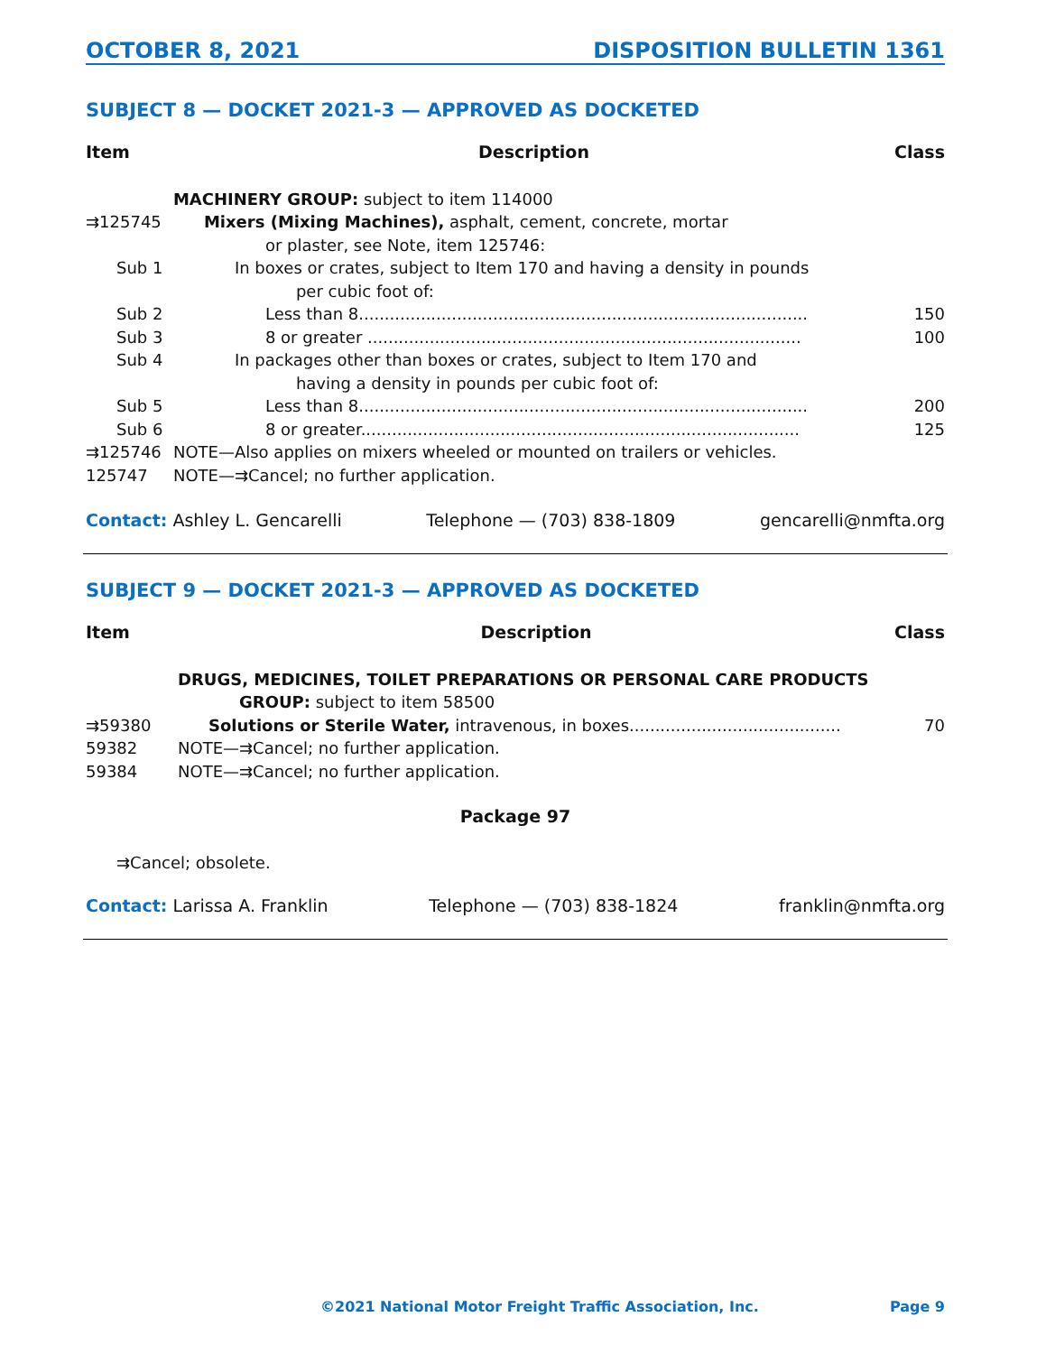OCTOBER 8, 2021 DISPOSITION BULLETIN 1361
SUBJECT 8 — DOCKET 2021-3 — APPROVED AS DOCKETED
| Item | Description | Class |
| --- | --- | --- |
| | MACHINERY GROUP: subject to item 114000 | |
| ⇉125745 | Mixers (Mixing Machines), asphalt, cement, concrete, mortar or plaster, see Note, item 125746: | |
| Sub 1 | In boxes or crates, subject to Item 170 and having a density in pounds per cubic foot of: | |
| Sub 2 | Less than 8....................................................................................... | 150 |
| Sub 3 | 8 or greater .................................................................................... | 100 |
| Sub 4 | In packages other than boxes or crates, subject to Item 170 and having a density in pounds per cubic foot of: | |
| Sub 5 | Less than 8....................................................................................... | 200 |
| Sub 6 | 8 or greater..................................................................................... | 125 |
| ⇉125746 | NOTE—Also applies on mixers wheeled or mounted on trailers or vehicles. | |
| 125747 | NOTE—⇉Cancel; no further application. | |
Contact: Ashley L. Gencarelli Telephone — (703) 838-1809 gencarelli@nmfta.org
SUBJECT 9 — DOCKET 2021-3 — APPROVED AS DOCKETED
| Item | Description | Class |
| --- | --- | --- |
| | DRUGS, MEDICINES, TOILET PREPARATIONS OR PERSONAL CARE PRODUCTS GROUP: subject to item 58500 | |
| ⇉59380 | Solutions or Sterile Water, intravenous, in boxes......................................... | 70 |
| 59382 | NOTE—⇉Cancel; no further application. | |
| 59384 | NOTE—⇉Cancel; no further application. | |
Package 97
⇉Cancel; obsolete.
Contact: Larissa A. Franklin Telephone — (703) 838-1824 franklin@nmfta.org
©2021 National Motor Freight Traffic Association, Inc. Page 9